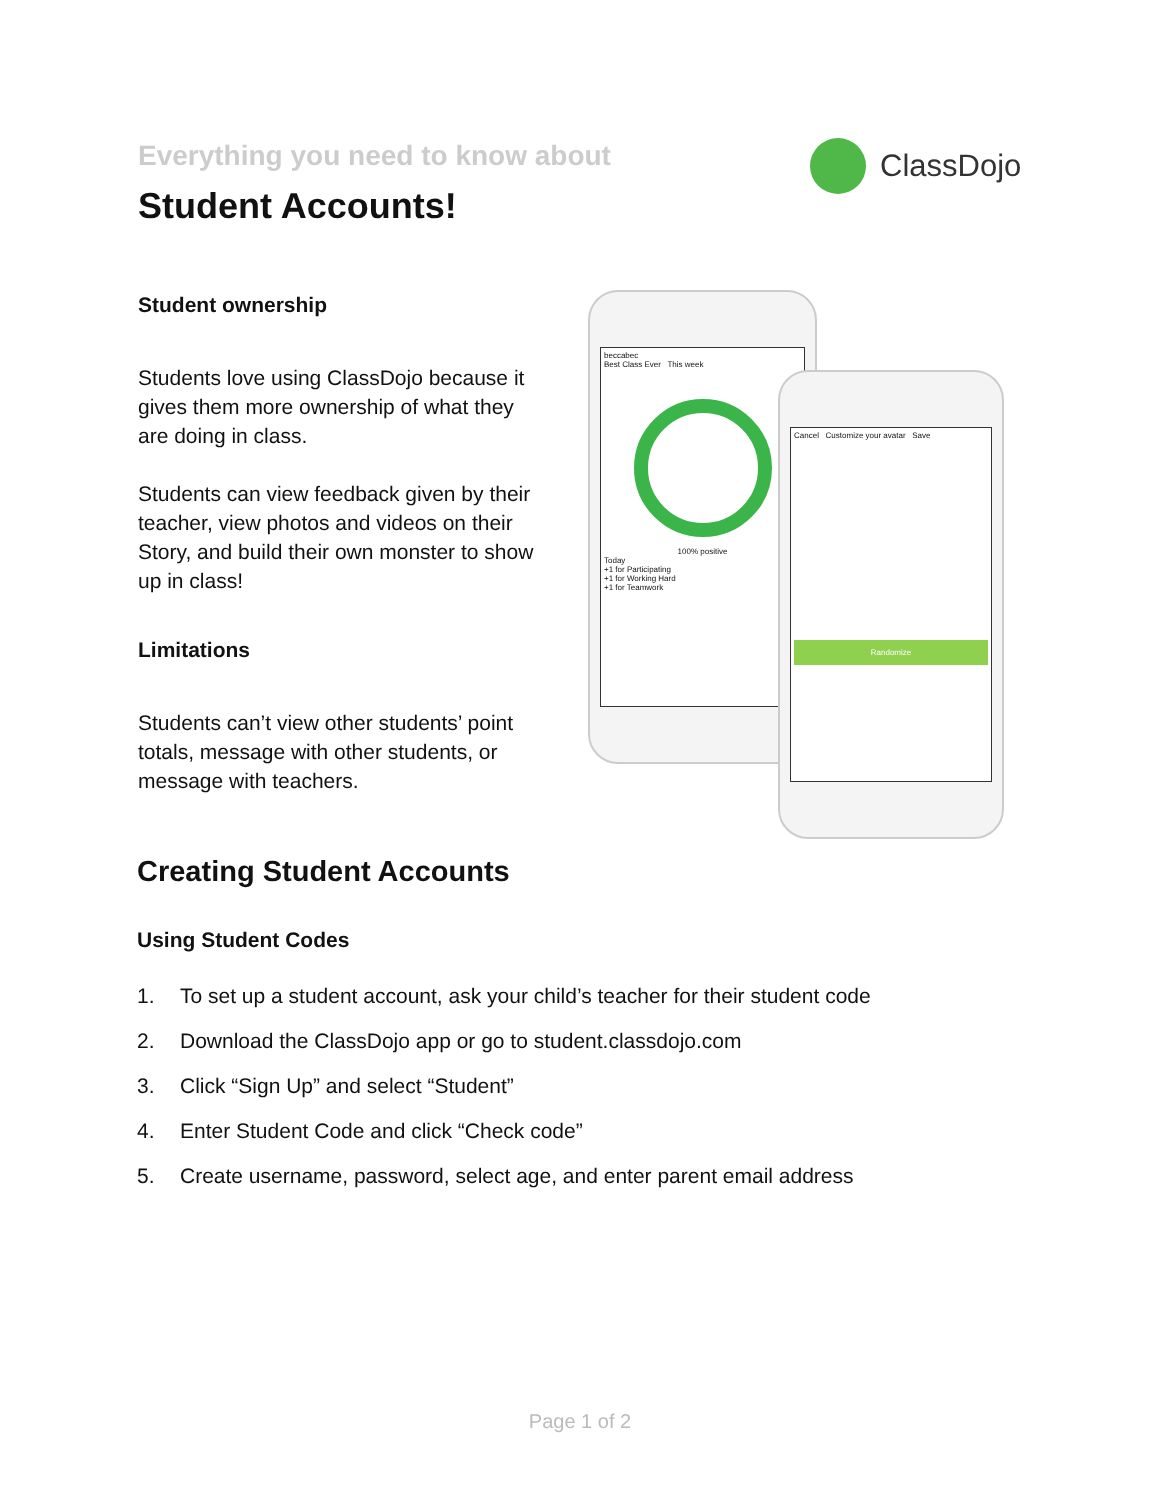Everything you need to know about
Student Accounts!
ClassDojo
Student ownership
Students love using ClassDojo because it gives them more ownership of what they are doing in class.
Students can view feedback given by their teacher, view photos and videos on their Story, and build their own monster to show up in class!
Limitations
Students can’t view other students’ point totals, message with other students, or message with teachers.
beccabec
Best Class Ever This week
100% positiveToday
+1 for Participating
+1 for Working Hard
+1 for Teamwork
Cancel Customize your avatar Save
Randomize
Creating Student Accounts
Using Student Codes
1. To set up a student account, ask your child’s teacher for their student code
2. Download the ClassDojo app or go to student.classdojo.com
3. Click “Sign Up” and select “Student”
4. Enter Student Code and click “Check code”
5. Create username, password, select age, and enter parent email address
Page 1 of 2